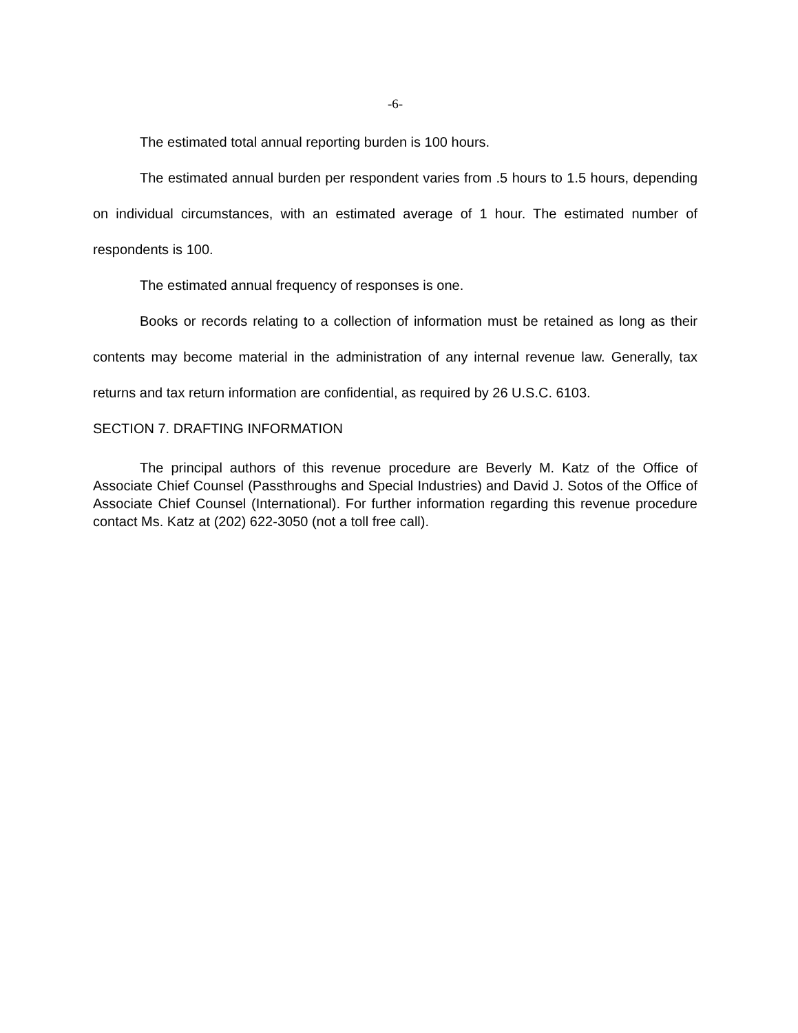-6-
The estimated total annual reporting burden is 100 hours.
The estimated annual burden per respondent varies from .5 hours to 1.5 hours, depending on individual circumstances, with an estimated average of 1 hour. The estimated number of respondents is 100.
The estimated annual frequency of responses is one.
Books or records relating to a collection of information must be retained as long as their contents may become material in the administration of any internal revenue law. Generally, tax returns and tax return information are confidential, as required by 26 U.S.C. 6103.
SECTION 7. DRAFTING INFORMATION
The principal authors of this revenue procedure are Beverly M. Katz of the Office of Associate Chief Counsel (Passthroughs and Special Industries) and David J. Sotos of the Office of Associate Chief Counsel (International). For further information regarding this revenue procedure contact Ms. Katz at (202) 622-3050 (not a toll free call).